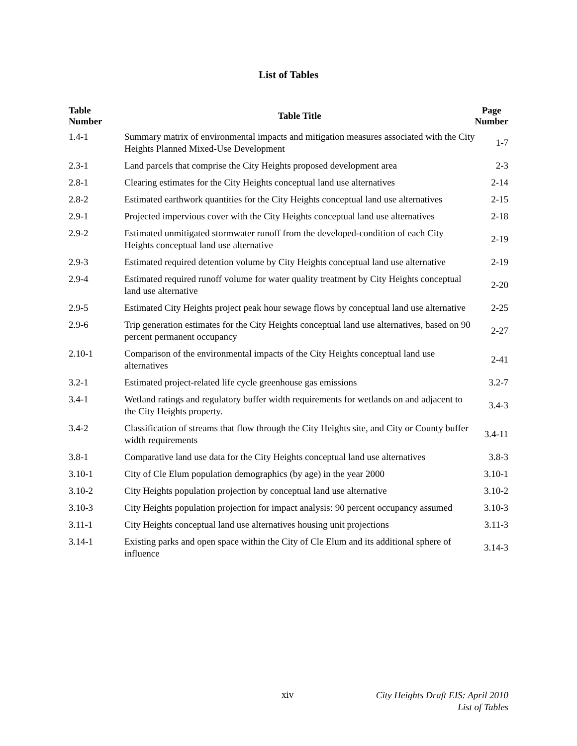List of Tables
| Table Number | Table Title | Page Number |
| --- | --- | --- |
| 1.4-1 | Summary matrix of environmental impacts and mitigation measures associated with the City Heights Planned Mixed-Use Development | 1-7 |
| 2.3-1 | Land parcels that comprise the City Heights proposed development area | 2-3 |
| 2.8-1 | Clearing estimates for the City Heights conceptual land use alternatives | 2-14 |
| 2.8-2 | Estimated earthwork quantities for the City Heights conceptual land use alternatives | 2-15 |
| 2.9-1 | Projected impervious cover with the City Heights conceptual land use alternatives | 2-18 |
| 2.9-2 | Estimated unmitigated stormwater runoff from the developed-condition of each City Heights conceptual land use alternative | 2-19 |
| 2.9-3 | Estimated required detention volume by City Heights conceptual land use alternative | 2-19 |
| 2.9-4 | Estimated required runoff volume for water quality treatment by City Heights conceptual land use alternative | 2-20 |
| 2.9-5 | Estimated City Heights project peak hour sewage flows by conceptual land use alternative | 2-25 |
| 2.9-6 | Trip generation estimates for the City Heights conceptual land use alternatives, based on 90 percent permanent occupancy | 2-27 |
| 2.10-1 | Comparison of the environmental impacts of the City Heights conceptual land use alternatives | 2-41 |
| 3.2-1 | Estimated project-related life cycle greenhouse gas emissions | 3.2-7 |
| 3.4-1 | Wetland ratings and regulatory buffer width requirements for wetlands on and adjacent to the City Heights property. | 3.4-3 |
| 3.4-2 | Classification of streams that flow through the City Heights site, and City or County buffer width requirements | 3.4-11 |
| 3.8-1 | Comparative land use data for the City Heights conceptual land use alternatives | 3.8-3 |
| 3.10-1 | City of Cle Elum population demographics (by age) in the year 2000 | 3.10-1 |
| 3.10-2 | City Heights population projection by conceptual land use alternative | 3.10-2 |
| 3.10-3 | City Heights population projection for impact analysis: 90 percent occupancy assumed | 3.10-3 |
| 3.11-1 | City Heights conceptual land use alternatives housing unit projections | 3.11-3 |
| 3.14-1 | Existing parks and open space within the City of Cle Elum and its additional sphere of influence | 3.14-3 |
xiv
City Heights Draft EIS: April 2010
List of Tables